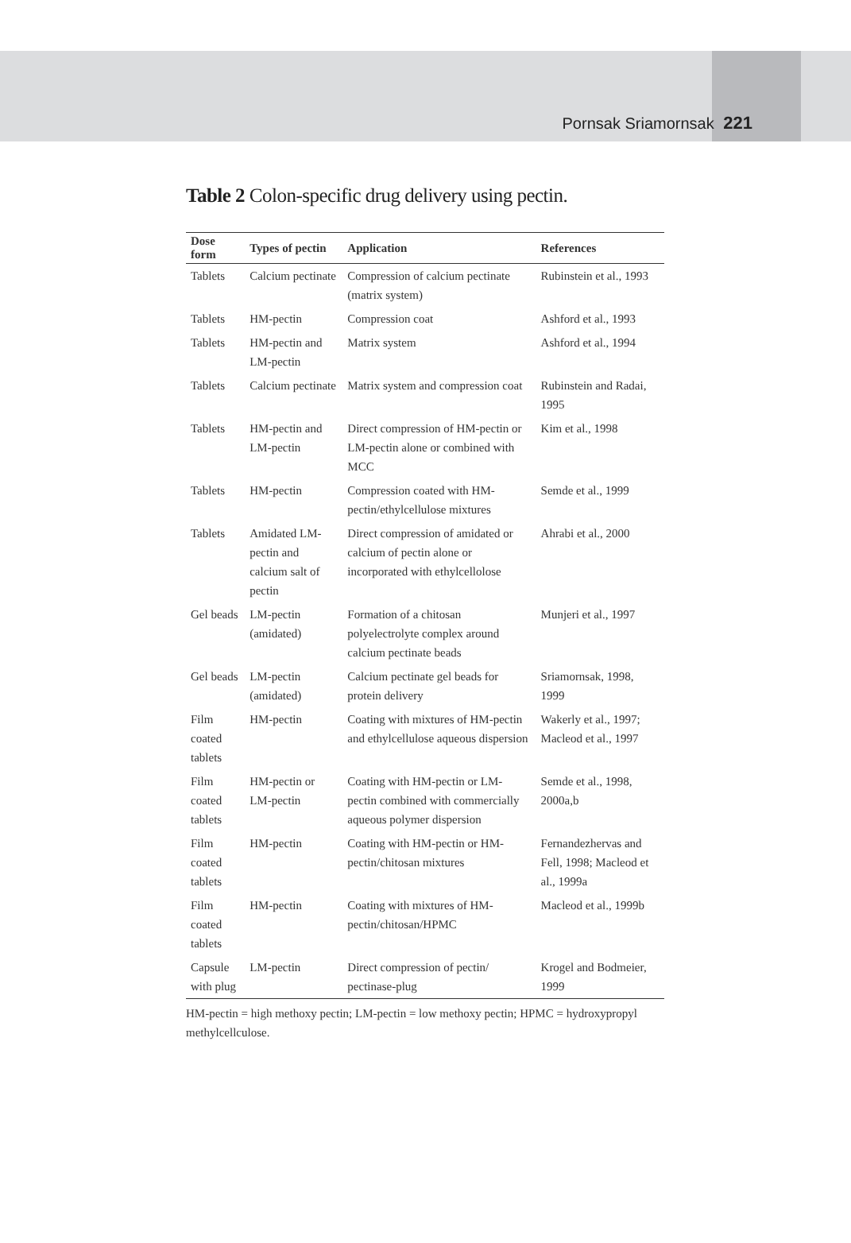Pornsak Sriamornsak 221
Table 2 Colon-specific drug delivery using pectin.
| Dose form | Types of pectin | Application | References |
| --- | --- | --- | --- |
| Tablets | Calcium pectinate | Compression of calcium pectinate (matrix system) | Rubinstein et al., 1993 |
| Tablets | HM-pectin | Compression coat | Ashford et al., 1993 |
| Tablets | HM-pectin and LM-pectin | Matrix system | Ashford et al., 1994 |
| Tablets | Calcium pectinate | Matrix system and compression coat | Rubinstein and Radai, 1995 |
| Tablets | HM-pectin and LM-pectin | Direct compression of HM-pectin or LM-pectin alone or combined with MCC | Kim et al., 1998 |
| Tablets | HM-pectin | Compression coated with HM-pectin/ethylcellulose mixtures | Semde et al., 1999 |
| Tablets | Amidated LM-pectin and calcium salt of pectin | Direct compression of amidated or calcium of pectin alone or incorporated with ethylcellolose | Ahrabi et al., 2000 |
| Gel beads | LM-pectin (amidated) | Formation of a chitosan polyelectrolyte complex around calcium pectinate beads | Munjeri et al., 1997 |
| Gel beads | LM-pectin (amidated) | Calcium pectinate gel beads for protein delivery | Sriamornsak, 1998, 1999 |
| Film coated tablets | HM-pectin | Coating with mixtures of HM-pectin and ethylcellulose aqueous dispersion | Wakerly et al., 1997; Macleod et al., 1997 |
| Film coated tablets | HM-pectin or LM-pectin | Coating with HM-pectin or LM-pectin combined with commercially aqueous polymer dispersion | Semde et al., 1998, 2000a,b |
| Film coated tablets | HM-pectin | Coating with HM-pectin or HM-pectin/chitosan mixtures | Fernandezhervas and Fell, 1998; Macleod et al., 1999a |
| Film coated tablets | HM-pectin | Coating with mixtures of HM-pectin/chitosan/HPMC | Macleod et al., 1999b |
| Capsule with plug | LM-pectin | Direct compression of pectin/ pectinase-plug | Krogel and Bodmeier, 1999 |
HM-pectin = high methoxy pectin; LM-pectin = low methoxy pectin; HPMC = hydroxypropyl methylcellculose.